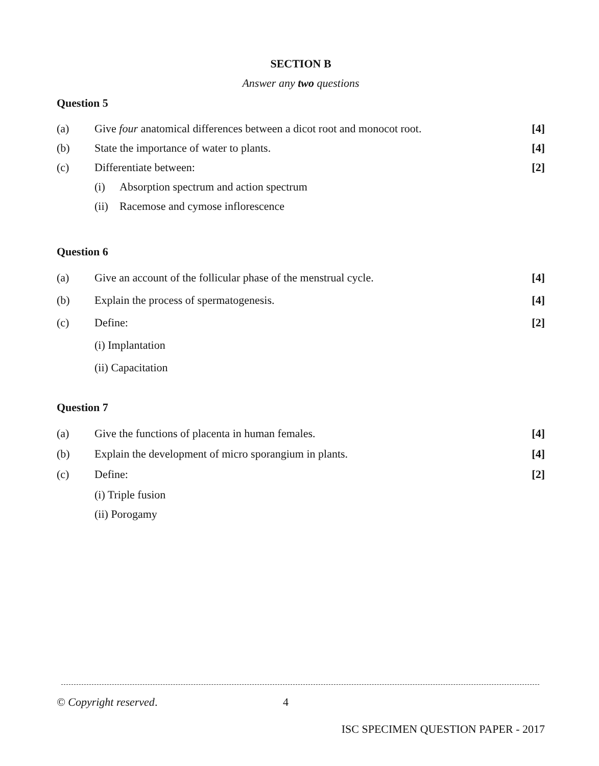SECTION B
Answer any two questions
Question 5
(a) Give four anatomical differences between a dicot root and monocot root. [4]
(b) State the importance of water to plants. [4]
(c) Differentiate between: [2]
(i) Absorption spectrum and action spectrum
(ii) Racemose and cymose inflorescence
Question 6
(a) Give an account of the follicular phase of the menstrual cycle. [4]
(b) Explain the process of spermatogenesis. [4]
(c) Define: [2]
(i) Implantation
(ii) Capacitation
Question 7
(a) Give the functions of placenta in human females. [4]
(b) Explain the development of micro sporangium in plants. [4]
(c) Define: [2]
(i) Triple fusion
(ii) Porogamy
© Copyright reserved. 4
ISC SPECIMEN QUESTION PAPER - 2017